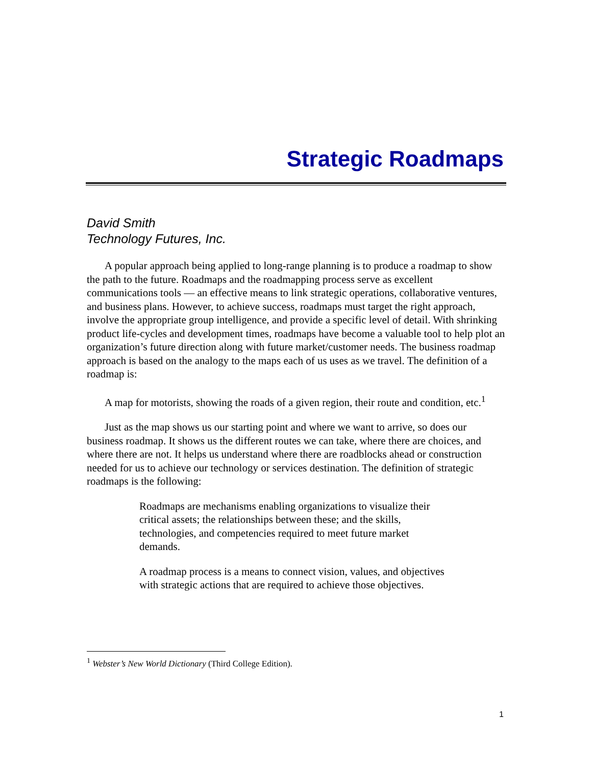Strategic Roadmaps
David Smith
Technology Futures, Inc.
A popular approach being applied to long-range planning is to produce a roadmap to show the path to the future. Roadmaps and the roadmapping process serve as excellent communications tools — an effective means to link strategic operations, collaborative ventures, and business plans. However, to achieve success, roadmaps must target the right approach, involve the appropriate group intelligence, and provide a specific level of detail. With shrinking product life-cycles and development times, roadmaps have become a valuable tool to help plot an organization’s future direction along with future market/customer needs. The business roadmap approach is based on the analogy to the maps each of us uses as we travel. The definition of a roadmap is:
A map for motorists, showing the roads of a given region, their route and condition, etc.<sup>1</sup>
Just as the map shows us our starting point and where we want to arrive, so does our business roadmap. It shows us the different routes we can take, where there are choices, and where there are not. It helps us understand where there are roadblocks ahead or construction needed for us to achieve our technology or services destination. The definition of strategic roadmaps is the following:
Roadmaps are mechanisms enabling organizations to visualize their critical assets; the relationships between these; and the skills, technologies, and competencies required to meet future market demands.
A roadmap process is a means to connect vision, values, and objectives with strategic actions that are required to achieve those objectives.
<sup>1</sup> Webster’s New World Dictionary (Third College Edition).
1